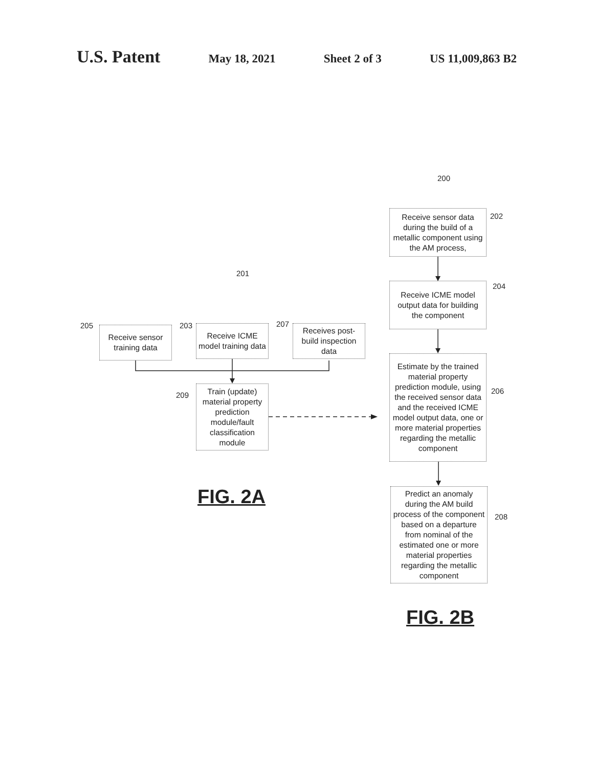U.S. Patent May 18, 2021 Sheet 2 of 3 US 11,009,863 B2
200
201
Receive sensor data during the build of a metallic component using the AM process,
202
Receive ICME model output data for building the component
204
205
Receive sensor training data
203
Receive ICME model training data
207
Receives post-build inspection data
Estimate by the trained material property prediction module, using the received sensor data and the received ICME model output data, one or more material properties regarding the metallic component
206
209
Train (update) material property prediction module/fault classification module
Predict an anomaly during the AM build process of the component based on a departure from nominal of the estimated one or more material properties regarding the metallic component
208
FIG. 2A
FIG. 2B